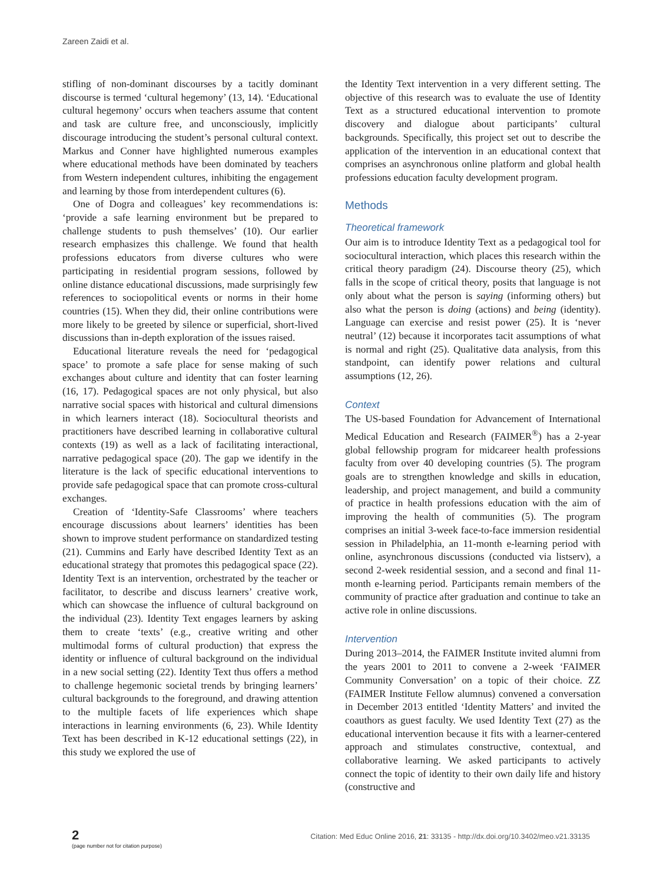Zareen Zaidi et al.
stifling of non-dominant discourses by a tacitly dominant discourse is termed ‘cultural hegemony’ (13, 14). ‘Educational cultural hegemony’ occurs when teachers assume that content and task are culture free, and unconsciously, implicitly discourage introducing the student’s personal cultural context. Markus and Conner have highlighted numerous examples where educational methods have been dominated by teachers from Western independent cultures, inhibiting the engagement and learning by those from interdependent cultures (6).
One of Dogra and colleagues’ key recommendations is: ‘provide a safe learning environment but be prepared to challenge students to push themselves’ (10). Our earlier research emphasizes this challenge. We found that health professions educators from diverse cultures who were participating in residential program sessions, followed by online distance educational discussions, made surprisingly few references to sociopolitical events or norms in their home countries (15). When they did, their online contributions were more likely to be greeted by silence or superficial, short-lived discussions than in-depth exploration of the issues raised.
Educational literature reveals the need for ‘pedagogical space’ to promote a safe place for sense making of such exchanges about culture and identity that can foster learning (16, 17). Pedagogical spaces are not only physical, but also narrative social spaces with historical and cultural dimensions in which learners interact (18). Sociocultural theorists and practitioners have described learning in collaborative cultural contexts (19) as well as a lack of facilitating interactional, narrative pedagogical space (20). The gap we identify in the literature is the lack of specific educational interventions to provide safe pedagogical space that can promote cross-cultural exchanges.
Creation of ‘Identity-Safe Classrooms’ where teachers encourage discussions about learners’ identities has been shown to improve student performance on standardized testing (21). Cummins and Early have described Identity Text as an educational strategy that promotes this pedagogical space (22). Identity Text is an intervention, orchestrated by the teacher or facilitator, to describe and discuss learners’ creative work, which can showcase the influence of cultural background on the individual (23). Identity Text engages learners by asking them to create ‘texts’ (e.g., creative writing and other multimodal forms of cultural production) that express the identity or influence of cultural background on the individual in a new social setting (22). Identity Text thus offers a method to challenge hegemonic societal trends by bringing learners’ cultural backgrounds to the foreground, and drawing attention to the multiple facets of life experiences which shape interactions in learning environments (6, 23). While Identity Text has been described in K-12 educational settings (22), in this study we explored the use of
the Identity Text intervention in a very different setting. The objective of this research was to evaluate the use of Identity Text as a structured educational intervention to promote discovery and dialogue about participants’ cultural backgrounds. Specifically, this project set out to describe the application of the intervention in an educational context that comprises an asynchronous online platform and global health professions education faculty development program.
Methods
Theoretical framework
Our aim is to introduce Identity Text as a pedagogical tool for sociocultural interaction, which places this research within the critical theory paradigm (24). Discourse theory (25), which falls in the scope of critical theory, posits that language is not only about what the person is saying (informing others) but also what the person is doing (actions) and being (identity). Language can exercise and resist power (25). It is ‘never neutral’ (12) because it incorporates tacit assumptions of what is normal and right (25). Qualitative data analysis, from this standpoint, can identify power relations and cultural assumptions (12, 26).
Context
The US-based Foundation for Advancement of International Medical Education and Research (FAIMER<sup>®</sup>) has a 2-year global fellowship program for midcareer health professions faculty from over 40 developing countries (5). The program goals are to strengthen knowledge and skills in education, leadership, and project management, and build a community of practice in health professions education with the aim of improving the health of communities (5). The program comprises an initial 3-week face-to-face immersion residential session in Philadelphia, an 11-month e-learning period with online, asynchronous discussions (conducted via listserv), a second 2-week residential session, and a second and final 11-month e-learning period. Participants remain members of the community of practice after graduation and continue to take an active role in online discussions.
Intervention
During 2013–2014, the FAIMER Institute invited alumni from the years 2001 to 2011 to convene a 2-week ‘FAIMER Community Conversation’ on a topic of their choice. ZZ (FAIMER Institute Fellow alumnus) convened a conversation in December 2013 entitled ‘Identity Matters’ and invited the coauthors as guest faculty. We used Identity Text (27) as the educational intervention because it fits with a learner-centered approach and stimulates constructive, contextual, and collaborative learning. We asked participants to actively connect the topic of identity to their own daily life and history (constructive and
2
(page number not for citation purpose)
Citation: Med Educ Online 2016, 21: 33135 - http://dx.doi.org/10.3402/meo.v21.33135